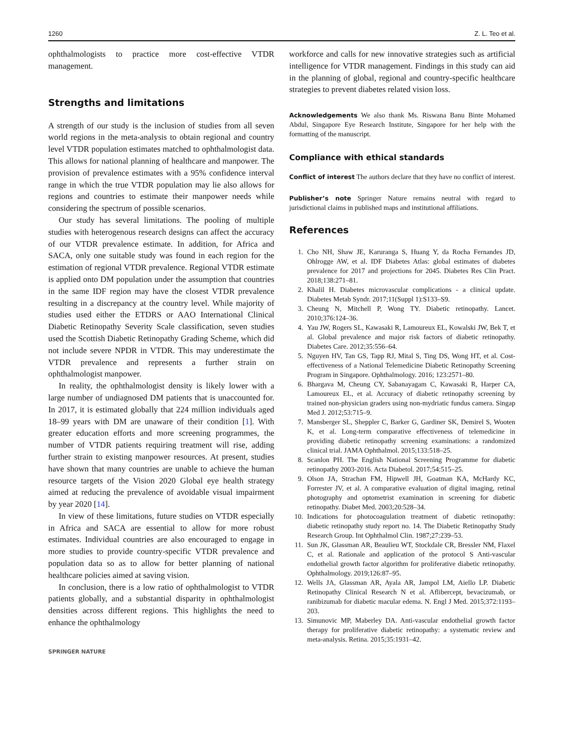1260 Z. L. Teo et al.
ophthalmologists to practice more cost-effective VTDR management.
Strengths and limitations
A strength of our study is the inclusion of studies from all seven world regions in the meta-analysis to obtain regional and country level VTDR population estimates matched to ophthalmologist data. This allows for national planning of healthcare and manpower. The provision of prevalence estimates with a 95% confidence interval range in which the true VTDR population may lie also allows for regions and countries to estimate their manpower needs while considering the spectrum of possible scenarios.
Our study has several limitations. The pooling of multiple studies with heterogenous research designs can affect the accuracy of our VTDR prevalence estimate. In addition, for Africa and SACA, only one suitable study was found in each region for the estimation of regional VTDR prevalence. Regional VTDR estimate is applied onto DM population under the assumption that countries in the same IDF region may have the closest VTDR prevalence resulting in a discrepancy at the country level. While majority of studies used either the ETDRS or AAO International Clinical Diabetic Retinopathy Severity Scale classification, seven studies used the Scottish Diabetic Retinopathy Grading Scheme, which did not include severe NPDR in VTDR. This may underestimate the VTDR prevalence and represents a further strain on ophthalmologist manpower.
In reality, the ophthalmologist density is likely lower with a large number of undiagnosed DM patients that is unaccounted for. In 2017, it is estimated globally that 224 million individuals aged 18–99 years with DM are unaware of their condition [1]. With greater education efforts and more screening programmes, the number of VTDR patients requiring treatment will rise, adding further strain to existing manpower resources. At present, studies have shown that many countries are unable to achieve the human resource targets of the Vision 2020 Global eye health strategy aimed at reducing the prevalence of avoidable visual impairment by year 2020 [14].
In view of these limitations, future studies on VTDR especially in Africa and SACA are essential to allow for more robust estimates. Individual countries are also encouraged to engage in more studies to provide country-specific VTDR prevalence and population data so as to allow for better planning of national healthcare policies aimed at saving vision.
In conclusion, there is a low ratio of ophthalmologist to VTDR patients globally, and a substantial disparity in ophthalmologist densities across different regions. This highlights the need to enhance the ophthalmology
SPRINGER NATURE
workforce and calls for new innovative strategies such as artificial intelligence for VTDR management. Findings in this study can aid in the planning of global, regional and country-specific healthcare strategies to prevent diabetes related vision loss.
Acknowledgements We also thank Ms. Riswana Banu Binte Mohamed Abdul, Singapore Eye Research Institute, Singapore for her help with the formatting of the manuscript.
Compliance with ethical standards
Conflict of interest The authors declare that they have no conflict of interest.
Publisher’s note Springer Nature remains neutral with regard to jurisdictional claims in published maps and institutional affiliations.
References
1. Cho NH, Shaw JE, Karuranga S, Huang Y, da Rocha Fernandes JD, Ohlrogge AW, et al. IDF Diabetes Atlas: global estimates of diabetes prevalence for 2017 and projections for 2045. Diabetes Res Clin Pract. 2018;138:271–81.
2. Khalil H. Diabetes microvascular complications - a clinical update. Diabetes Metab Syndr. 2017;11(Suppl 1):S133–S9.
3. Cheung N, Mitchell P, Wong TY. Diabetic retinopathy. Lancet. 2010;376:124–36.
4. Yau JW, Rogers SL, Kawasaki R, Lamoureux EL, Kowalski JW, Bek T, et al. Global prevalence and major risk factors of diabetic retinopathy. Diabetes Care. 2012;35:556–64.
5. Nguyen HV, Tan GS, Tapp RJ, Mital S, Ting DS, Wong HT, et al. Cost-effectiveness of a National Telemedicine Diabetic Retinopathy Screening Program in Singapore. Ophthalmology. 2016; 123:2571–80.
6. Bhargava M, Cheung CY, Sabanayagam C, Kawasaki R, Harper CA, Lamoureux EL, et al. Accuracy of diabetic retinopathy screening by trained non-physician graders using non-mydriatic fundus camera. Singap Med J. 2012;53:715–9.
7. Mansberger SL, Sheppler C, Barker G, Gardiner SK, Demirel S, Wooten K, et al. Long-term comparative effectiveness of telemedicine in providing diabetic retinopathy screening examinations: a randomized clinical trial. JAMA Ophthalmol. 2015;133:518–25.
8. Scanlon PH. The English National Screening Programme for diabetic retinopathy 2003-2016. Acta Diabetol. 2017;54:515–25.
9. Olson JA, Strachan FM, Hipwell JH, Goatman KA, McHardy KC, Forrester JV, et al. A comparative evaluation of digital imaging, retinal photography and optometrist examination in screening for diabetic retinopathy. Diabet Med. 2003;20:528–34.
10. Indications for photocoagulation treatment of diabetic retinopathy: diabetic retinopathy study report no. 14. The Diabetic Retinopathy Study Research Group. Int Ophthalmol Clin. 1987;27:239–53.
11. Sun JK, Glassman AR, Beaulieu WT, Stockdale CR, Bressler NM, Flaxel C, et al. Rationale and application of the protocol S Anti-vascular endothelial growth factor algorithm for proliferative diabetic retinopathy. Ophthalmology. 2019;126:87–95.
12. Wells JA, Glassman AR, Ayala AR, Jampol LM, Aiello LP. Diabetic Retinopathy Clinical Research N et al. Aflibercept, bevacizumab, or ranibizumab for diabetic macular edema. N. Engl J Med. 2015;372:1193–203.
13. Simunovic MP, Maberley DA. Anti-vascular endothelial growth factor therapy for proliferative diabetic retinopathy: a systematic review and meta-analysis. Retina. 2015;35:1931–42.